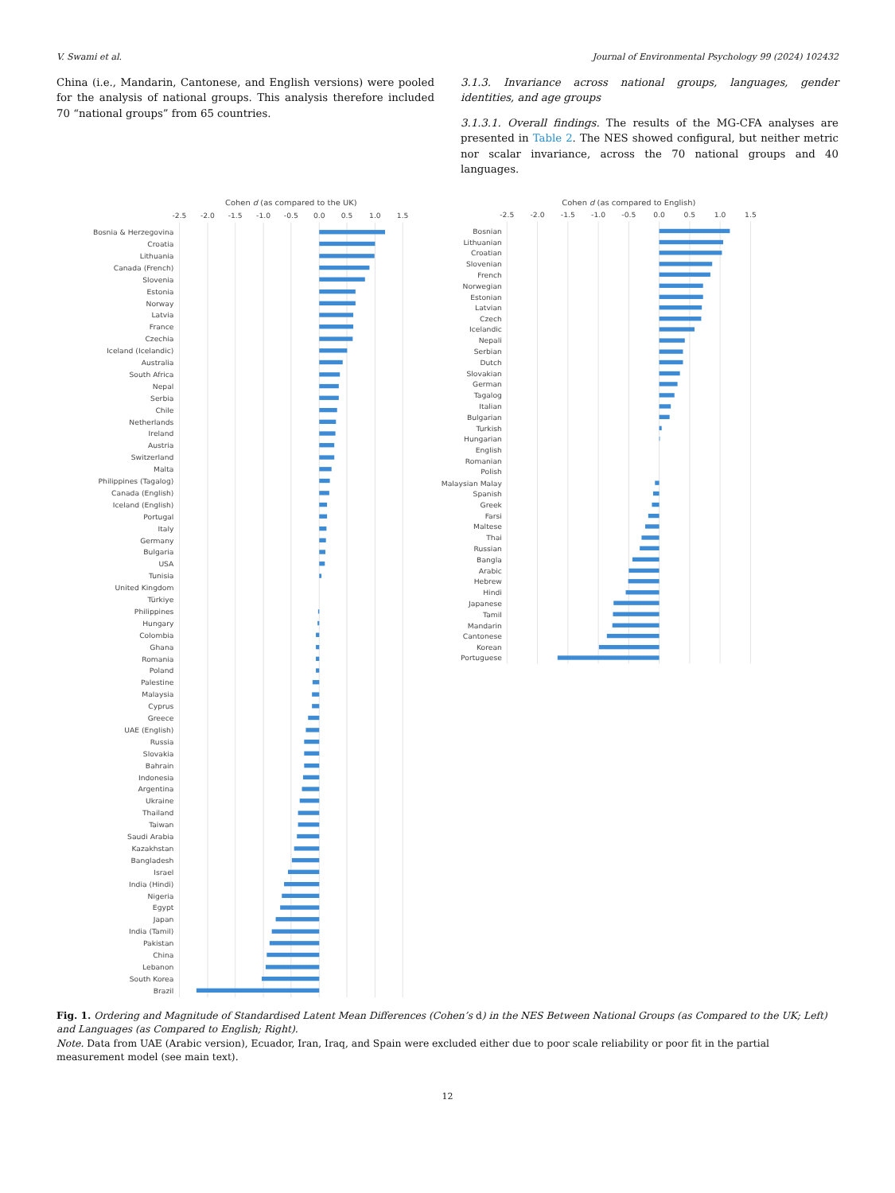V. Swami et al. Journal of Environmental Psychology 99 (2024) 102432
China (i.e., Mandarin, Cantonese, and English versions) were pooled for the analysis of national groups. This analysis therefore included 70 “national groups” from 65 countries.
3.1.3. Invariance across national groups, languages, gender identities, and age groups
3.1.3.1. Overall findings. The results of the MG-CFA analyses are presented in Table 2. The NES showed configural, but neither metric nor scalar invariance, across the 70 national groups and 40 languages.
Cohen d (as compared to the UK)
-2.5
-2.0
-1.5
-1.0
-0.5
0.0
0.5
1.0
1.5
Bosnia & Herzegovina
Croatia
Lithuania
Canada (French)
Slovenia
Estonia
Norway
Latvia
France
Czechia
Iceland (Icelandic)
Australia
South Africa
Nepal
Serbia
Chile
Netherlands
Ireland
Austria
Switzerland
Malta
Philippines (Tagalog)
Canada (English)
Iceland (English)
Portugal
Italy
Germany
Bulgaria
USA
Tunisia
United Kingdom
Türkiye
Philippines
Hungary
Colombia
Ghana
Romania
Poland
Palestine
Malaysia
Cyprus
Greece
UAE (English)
Russia
Slovakia
Bahrain
Indonesia
Argentina
Ukraine
Thailand
Taiwan
Saudi Arabia
Kazakhstan
Bangladesh
Israel
India (Hindi)
Nigeria
Egypt
Japan
India (Tamil)
Pakistan
China
Lebanon
South Korea
Brazil
Cohen d (as compared to English)
-2.5
-2.0
-1.5
-1.0
-0.5
0.0
0.5
1.0
1.5
Bosnian
Lithuanian
Croatian
Slovenian
French
Norwegian
Estonian
Latvian
Czech
Icelandic
Nepali
Serbian
Dutch
Slovakian
German
Tagalog
Italian
Bulgarian
Turkish
Hungarian
English
Romanian
Polish
Malaysian Malay
Spanish
Greek
Farsi
Maltese
Thai
Russian
Bangla
Arabic
Hebrew
Hindi
Japanese
Tamil
Mandarin
Cantonese
Korean
Portuguese
Fig. 1. Ordering and Magnitude of Standardised Latent Mean Differences (Cohen’s d) in the NES Between National Groups (as Compared to the UK; Left) and Languages (as Compared to English; Right).
Note. Data from UAE (Arabic version), Ecuador, Iran, Iraq, and Spain were excluded either due to poor scale reliability or poor fit in the partial measurement model (see main text).
12